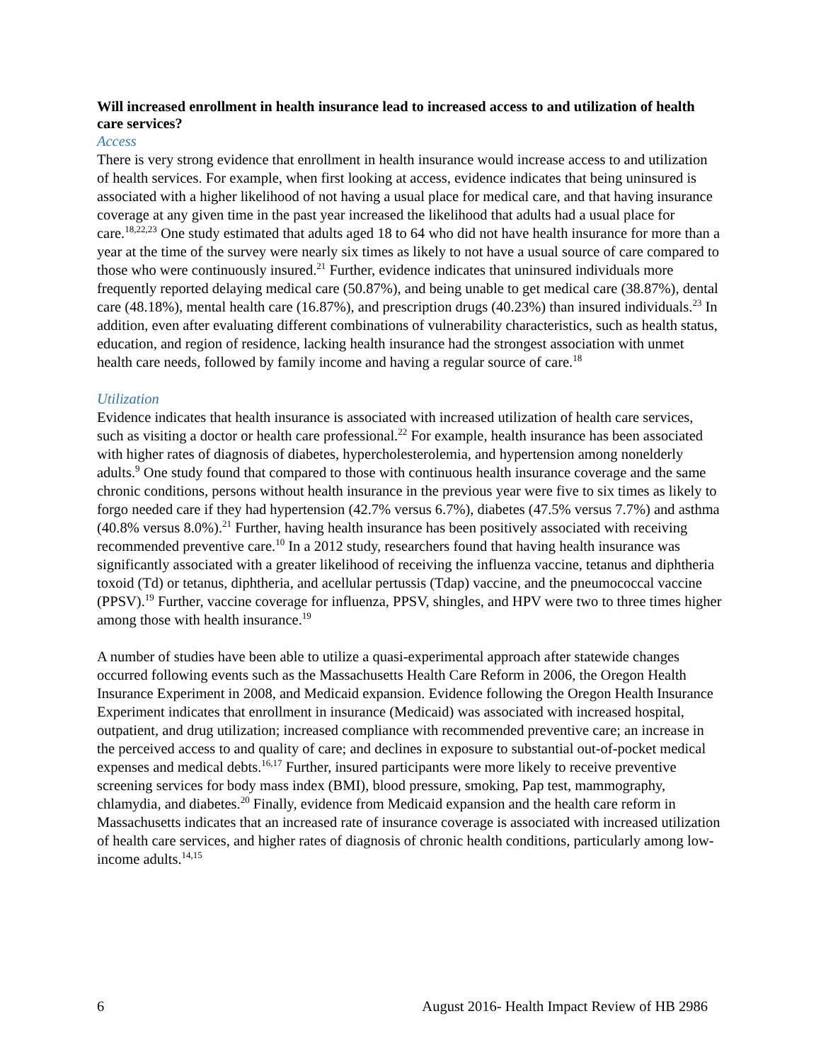Will increased enrollment in health insurance lead to increased access to and utilization of health care services?
Access
There is very strong evidence that enrollment in health insurance would increase access to and utilization of health services. For example, when first looking at access, evidence indicates that being uninsured is associated with a higher likelihood of not having a usual place for medical care, and that having insurance coverage at any given time in the past year increased the likelihood that adults had a usual place for care.<sup>18,22,23</sup> One study estimated that adults aged 18 to 64 who did not have health insurance for more than a year at the time of the survey were nearly six times as likely to not have a usual source of care compared to those who were continuously insured.<sup>21</sup> Further, evidence indicates that uninsured individuals more frequently reported delaying medical care (50.87%), and being unable to get medical care (38.87%), dental care (48.18%), mental health care (16.87%), and prescription drugs (40.23%) than insured individuals.<sup>23</sup> In addition, even after evaluating different combinations of vulnerability characteristics, such as health status, education, and region of residence, lacking health insurance had the strongest association with unmet health care needs, followed by family income and having a regular source of care.<sup>18</sup>
Utilization
Evidence indicates that health insurance is associated with increased utilization of health care services, such as visiting a doctor or health care professional.<sup>22</sup> For example, health insurance has been associated with higher rates of diagnosis of diabetes, hypercholesterolemia, and hypertension among nonelderly adults.<sup>9</sup> One study found that compared to those with continuous health insurance coverage and the same chronic conditions, persons without health insurance in the previous year were five to six times as likely to forgo needed care if they had hypertension (42.7% versus 6.7%), diabetes (47.5% versus 7.7%) and asthma (40.8% versus 8.0%).<sup>21</sup> Further, having health insurance has been positively associated with receiving recommended preventive care.<sup>10</sup> In a 2012 study, researchers found that having health insurance was significantly associated with a greater likelihood of receiving the influenza vaccine, tetanus and diphtheria toxoid (Td) or tetanus, diphtheria, and acellular pertussis (Tdap) vaccine, and the pneumococcal vaccine (PPSV).<sup>19</sup> Further, vaccine coverage for influenza, PPSV, shingles, and HPV were two to three times higher among those with health insurance.<sup>19</sup>
A number of studies have been able to utilize a quasi-experimental approach after statewide changes occurred following events such as the Massachusetts Health Care Reform in 2006, the Oregon Health Insurance Experiment in 2008, and Medicaid expansion. Evidence following the Oregon Health Insurance Experiment indicates that enrollment in insurance (Medicaid) was associated with increased hospital, outpatient, and drug utilization; increased compliance with recommended preventive care; an increase in the perceived access to and quality of care; and declines in exposure to substantial out-of-pocket medical expenses and medical debts.<sup>16,17</sup> Further, insured participants were more likely to receive preventive screening services for body mass index (BMI), blood pressure, smoking, Pap test, mammography, chlamydia, and diabetes.<sup>20</sup> Finally, evidence from Medicaid expansion and the health care reform in Massachusetts indicates that an increased rate of insurance coverage is associated with increased utilization of health care services, and higher rates of diagnosis of chronic health conditions, particularly among low-income adults.<sup>14,15</sup>
6 August 2016- Health Impact Review of HB 2986